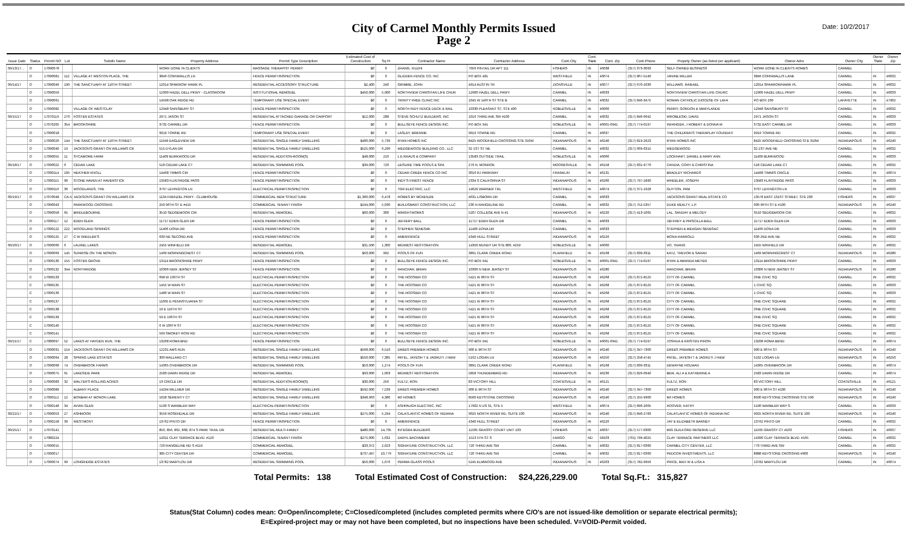City of Carmel Monthly Permits Issued
Page 2
Date: 10/2/2017
| Issue Date | Status | Permit NO | Lot | Subdiv Name | Property Address | Permit Type Description | Estimated Cost of Construction | Sq Ft | Contractor Name | Contractor Address | Cont.City | Cont. State | Cont. Zip | Cont.Phone | Propety Owner (as listed per applicant) | Owner Adrs | Owner City | Owner State | Owner Zip |
| --- | --- | --- | --- | --- | --- | --- | --- | --- | --- | --- | --- | --- | --- | --- | --- | --- | --- | --- | --- |
| 09/13/17... | O | 17090078 | | | WORK DONE IN CLIENTS | MASSAGE THERAPIST PERMIT | $0 | 0 | ZHANG, XIUZHI | 7050 PINTAIL DR APT 111 | FISHERS | IN | 46038 | (317) 373-3093 | SELF OWNED BUSINESS | WORK DONE IN CLIENTS HOMES | CARMEL | | |
| | O | 17090081 | 112 | VILLAGE AT WESTON PLACE, THE | 3846 CORNWALLIS LN | FENCE PERMIT/INSPECTION | $0 | 0 | GLIDDEN FENCE CO, INC | PO BOX 481 | WESTFIELD | IN | 46074 | (317) 867-5140 | JANINE MILLER | 3846 CORNWALLIS LANE | CARMEL | IN | 46032 |
| 09/14/17 | O | 17090046 | 190 | THE SANCTUARY AT 116TH STREET | 12014 SPARROW HAWK PL | RESIDENTIAL ACCESSORY STRUCTURE | $2,400 | 240 | GRIMME, JOHN | 4914 AUSTIN TR | ZIONSVILLE | IN | 46077 | (317) 670-1036 | WILLIAMS, RAIEAEL | 12014 SPARROWHAWK PL | CARMEL | IN | 46032 |
| | O | 17090059 | | | 12900 HAZEL DELL PKWY - CLASSROOM | INSTITUTIONAL REMODEL | $450,000 | 5,900 | NORTHVIEW CHRISITAN LIFE CHUR | 12900 HAZEL DELL PKWY | CARMEL | IN | 46033 | | NORTHVIEW CHRISTIAN LIFE CHURC | 12900 HAZEL DELL PKWY | CARMEL | IN | 46033 |
| | O | 17090061 | | | 14598 OAK RIDGE RD | TEMPORARY USE SPECIAL EVENT | $0 | 0 | TRINITY FREE CLINIC INC | 1045 W 146TH ST STE B | CARMEL | IN | 46032 | (317) 846-3475 | ROMAN CATHOLIC DIOCESE OF LAFA | PO BOX 260 | LAFAYETTE | IN | 47902 |
| | O | 17090082 | | VILLAGE OF WESTCLAY | 12948 SAINSBURY ST | FENCE PERMIT/INSPECTION | $0 | 0 | NORTH INDY FENCE DECK & RAIL | 10330 PLEASANT ST, STE 400 | NOBLESVILLE | IN | 46060 | | PERRY, GORDON & MARYLANDE | 12948 SAINSBURY ST | CARMEL | IN | 46032 |
| 09/15/17 | O | 17070119 | 276 | FOSTER ESTATES | 2971 JASON ST | RESIDENTIAL ATTACHED GARAGE OR CARPORT | $12,000 | 288 | STEVE SCHUTZ BUILDERS, INC | 1016 THIRD AVE SW #100 | CARMEL | IN | 46032 | (317) 846-6642 | WROBLESKI, DAVID | 2971 JASON ST | CARMEL | IN | 46033 |
| | O | 17070205 | 354 | BROOKSHIRE | 3732 CARMEL DR | FENCE PERMIT/INSPECTION | $0 | 0 | BULLSEYE FENCE DESIGN INC. | PO BOX 941 | NOBLESVILLE | IN | 46061-0941 | (317) 774-0197 | INFANGER, J ROBERT & DONNA M | 3732 EAST CARMEL DR | CARMEL | IN | 46033 |
| | O | 17090018 | | | 9919 TOWNE RD | TEMPORARY USE SPECIAL EVENT | $0 | 0 | LASLEY, BRENNIE | 9919 TOWNE RD | CARMEL | IN | 46037 | | THE CHILDREN'S THERAPLAY FOUNDATI | 9919 TOWNE RD | CARMEL | IN | 46032 |
| | O | 17090026 | 144 | THE SANCTUARY AT 116TH STREET | 11949 EAGLEVIEW DR | RESIDENTIAL SINGLE FAMILY DWELLING | $400,000 | 5,739 | RYAN HOMES INC | 8425 WOODFIELD CROSSING STE 310W | INDIANAPOLIS | IN | 46240 | (317) 819-2623 | RYAN HOMES INC | 8425 WOODFIELD CROSSING STE 310W | INDIANAPOLIS | IN | 46240 |
| | O | 17090040 | 19 | JACKSON'S GRANT ON WILLIAMS CR | 515 DYLAN DR | RESIDENTIAL SINGLE FAMILY DWELLING | $525,000 | 6,296 | WEDGEWOOD BUILDING CO., LLC | 32 1ST ST NE | CARMEL | IN | 46032 | (317) 669-6315 | WEDGEWOOD | 32 1ST AVE NE | CARMEL | IN | 46032 |
| | O | 17090055 | 11 | SYCAMORE FARM | 11409 BURKWOOD DR | RESIDENTIAL ADDITION-ROOM(S) | $48,000 | 216 | L E KRAUS & COMPANY | 13583 OUTSIDE TRAIL | NOBLESVILLE | IN | 46060 | | LOCKHART, DANIEL & MARY ANN | 11409 BURKWOOD | CARMEL | IN | 46033 |
| 09/18/17 | O | 17090022 | 6 | CEDAR LAKE | 518 CEDAR LAKE CT | RESIDENTIAL SWIMMING POOL | $39,000 | 720 | LEISURE TIME POOLS & SPA | 279 N. MONROE | MOORESVILLE | IN | 46158 | (317) 831-9770 | CANDIA, CORY & CHRISTINA | 518 CEDAR LAKE CT | CARMEL | IN | 46032 |
| | O | 17090114 | 105 | HEATHER KNOLL | 14468 TIMMIS CIR | FENCE PERMIT/INSPECTION | $0 | 0 | CEDAR CREEK FENCE CO INC | 3010 RJ PARKWAY | FRANKLIN | IN | 46131 | | BRADLEY RICHARDS | 14468 TIMMIS CIRCLE | CARMEL | IN | 46074 |
| | O | 17090115 | 90 | STONE HAVEN AT HAVERSTICK | 13583 FLINTRIDGE PASS | FENCE PERMIT/INSPECTION | $0 | 0 | INDY'S FINEST FENCE | 2334 S CALIFORNIA ST | INDIANAPOLIS | IN | 46260 | (317) 797-1890 | WHEELER, JOSEPH | 13583 FLINTRIDGE PASS | CARMEL | IN | 46033 |
| | O | 17090116 | 36 | WOODLANDS, THE | 3767 LEXINGTON LN | ELECTRICAL PERMIT/INSPECTION | $0 | 0 | TGR ELECTRIC, LLC | 14629 WARNER TRL | WESTFIELD | IN | 46074 | (317) 371-1928 | GUYTON, PAM | 3767 LEXINGTON LN | CARMEL | IN | 46033 |
| 09/19/17 | O | 17070048 | CA-5 | JACKSON'S GRANT ON WILLIAMS CR | 1134 FRENZEL PKWY - CLUBHOUSE | COMMERCIAL NEW STRUCTURE | $1,300,000 | 6,478 | HOMES BY MCKENZIE | 4631 LISBORN DR | CARMEL | IN | 46033 | | JACKSONS GRANT REAL ESTATE CO | 13578 EAST 131ST STREET, STE 200 | FISHERS | IN | 46037 |
| | O | 17090043 | | PARKWOOD CROSSING | 250 96TH ST E #415 | COMMERCIAL TENANT FINISH | $194,000 | 5,030 | BUILDSMART CONSTRUCTION, LLC | 230 N RANGELINE RD | CARMEL | IN | 46032 | (317) 752-5357 | DUKE REALTY, L.P. | 600 96TH ST E #100 | INDIANAPOLIS | IN | 46240 |
| | O | 17090058 | 65 | BRIDLEBOURNE | 3510 SEDGEMOOR CIR | RESIDENTIAL REMODEL | $60,000 | 300 | WRIGHTWORKS | 5207 COLLEGE AVE N #1 | INDIANAPOLIS | IN | 46220 | (317) 413-1065 | LAL, SANDAY & MELODY | 3510 SEDGEMOOR CIR | CARMEL | IN | 46032 |
| | O | 17090117 | 12 | EDEN GLEN | 11717 EDEN GLEN DR | FENCE PERMIT/INSPECTION | $0 | 0 | JEFFERY BALL | 11717 EDEN GLEN DR | CARMEL | IN | 46033 | | JEFFREY & PRISCILLA BALL | 11717 EDEN GLEN DR | CARMEL | IN | 46033 |
| | O | 17090122 | 222 | WOODLAND SPRINGS | 11406 DONA DR | FENCE PERMIT/INSPECTION | $0 | 0 | STEPHEN SENESAK | 11406 DONA DR | CARMEL | IN | 46033 | | STEPHEN & MEAGAN SENESAC | 11406 DONA DR | CARMEL | IN | 46033 |
| | O | 17090125 | 27 | C W WIEDLER'S | 630 NE SECOND AVE | FENCE PERMIT/INSPECTION | $0 | 0 | AMERIFENCE | 4340 HULL STREET | INDIANAPOLIS | IN | 46226 | | MONA HARROLD | 630 2ND AVE NE | CARMEL | IN | 46032 |
| 09/20/17 | O | 17090060 | 6 | LAUREL LAKES | 2455 WINFIELD DR | RESIDENTIAL REMODEL | $31,500 | 1,300 | MIDWEST RESTORATION | 14350 MUNDY DR STE 800, #259 | NOBLESVILLE | IN | 46060 | | VO, TRANG | 2455 WINFIELD DR | CARMEL | IN | 46032 |
| | O | 17090069 | 145 | SUNRISE ON THE MONON | 1469 MORNINGCREST CT | RESIDENTIAL SWIMMING POOL | $63,000 | 992 | POOLS OF FUN | 3891 CLARK CREEK ROAD | PLAINFIELD | IN | 46168 | (317) 839-3311 | KATZ, TREVOR & SARAH | 1469 MORNINGCREST CT | INDIANAPOLIS | IN | 46280 |
| | O | 17090130 | 155 | FOSTER GROVE | 13114 BROOKSHIRE PKWY | FENCE PERMIT/INSPECTION | $0 | 0 | BULLSEYE FENCE DESIGN INC. | PO BOX 941 | NOBLESVILLE | IN | 46061-0941 | (317) 774-0197 | RYAN & AMANDA MEYER | 13114 BROOKSHIRE PKWY | CARMEL | IN | 46033 |
| | O | 17090132 | 344- | NORTHRIDGE | 10306 NEW JERSEY ST | FENCE PERMIT/INSPECTION | $0 | 0 | HANCHAR, BRIAN | 10306 N NEW JERSEY ST | INDIANAPOLIS | IN | 46280 | | HANCHAR, BRIAN | 10306 N NEW JERSEY ST | INDIANAPOLIS | IN | 46280 |
| | C | 17090133 | | | 698 W 136TH ST | ELECTRICAL PERMIT/INSPECTION | $0 | 0 | THE HOOSIER CO | 5421 W 86TH ST | INDIANAPOLIS | IN | 46268 | (317) 872-8125 | CITY OF CARMEL | ONE CIVIC SQ | CARMEL | IN | 46032 |
| | C | 17090135 | | | 1455 W MAIN ST | ELECTRICAL PERMIT/INSPECTION | $0 | 0 | THE HOOSIER CO | 5421 W 86TH ST | INDIANAPOLIS | IN | 46268 | (317) 872-8125 | CITY OF CARMEL | 1 CIVIC SQ | CARMEL | IN | 46033 |
| | C | 17090136 | | | 1486 W MAIN ST | ELECTRICAL PERMIT/INSPECTION | $0 | 0 | THE HOOSIER CO | 5421 W 86TH ST | INDIANAPOLIS | IN | 46268 | (317) 872-8125 | CITY OF CARMEL | 1 CIVIC SQ | CARMEL | IN | 46033 |
| | C | 17090137 | | | 11605 E PENNSYLVANIA ST | ELECTRICAL PERMIT/INSPECTION | $0 | 0 | THE HOOSIER CO | 5421 W 86TH ST | INDIANAPOLIS | IN | 46268 | (317) 872-8125 | CITY OF CARMEL | ONE CIVIC SQUARE | CARMEL | IN | 46032 |
| | C | 17090138 | | | 19 E 116TH ST | ELECTRICAL PERMIT/INSPECTION | $0 | 0 | THE HOOSIER CO | 5421 W 86TH ST | INDIANAPOLIS | IN | 46268 | (317) 872-8125 | CITY OF CARMEL | ONE CIVIC SQUARE | CARMEL | IN | 46032 |
| | C | 17090139 | | | 59 E 106TH ST | ELECTRICAL PERMIT/INSPECTION | $0 | 0 | THE HOOSIER CO | 5421 W 86TH ST | INDIANAPOLIS | IN | 46268 | (317) 872-8125 | CITY OF CARMEL | ONE CIVIC SQ | CARMEL | IN | 46032 |
| | C | 17090140 | | | 6 W 106TH ST | ELECTRICAL PERMIT/INSPECTION | $0 | 0 | THE HOOSIER CO | 5421 W 86TH ST | INDIANAPOLIS | IN | 46268 | (317) 872-8125 | CITY OF CARMEL | ONE CIVIC SQUARE | CARMEL | IN | 46032 |
| | C | 17090141 | | | 599 SMOKEY ROW RD | ELECTRICAL PERMIT/INSPECTION | $0 | 0 | THE HOOSIER CO | 5421 W 86TH ST | INDIANAPOLIS | IN | 46268 | (317) 872-8125 | CITY OF CARMEL | ONE CIVIC SQUARE | CARMEL | IN | 46032 |
| 09/21/17 | C | 17080097 | 52 | LAKES AT HAYDEN RUN, THE | 13208 ROMA BND | FENCE PERMIT/INSPECTION | $0 | 0 | BULLSEYE FENCE DESIGN INC. | PO BOX 941 | NOBLESVILLE | IN | 46061-0941 | (317) 774-0197 | JOSHUA & KRISTEN PIRON | 13208 ROMA BEND | CARMEL | IN | 46074 |
| | O | 17090031 | 154 | JACKSON'S GRANT ON WILLIAMS CR | 12231 AMS RUN | RESIDENTIAL SINGLE FAMILY DWELLING | $568,000 | 6,510 | DREES PREMIER HOMES | 900 E 96TH ST | INDIANAPOLIS | IN | 46240 | (317) 347-7300 | DREES PREMIER HOMES | 900 E 96TH ST | INDIANAPOLIS | IN | 46240 |
| | O | 17090064 | 28 | SPRING LAKE ESTATES | 300 MALLARD CT | RESIDENTIAL SINGLE FAMILY DWELLING | $550,000 | 7,385 | PATEL, JAYESH T & JAGRUTI J H&W | 5162 LOGAN LN | INDIANAPOLIS | IN | 46250 | (317) 258-4745 | PATEL, JAYESH T & JAGRUTI J H&W | 5162 LOGAN LN | INDIANAPOLIS | IN | 46250 |
| | O | 17090068 | 74 | OVERBROOK FARMS | 14365 OVERBROOK DR | RESIDENTIAL SWIMMING POOL | $53,000 | 1,274 | POOLS OF FUN | 3891 CLARK CREEK ROAD | PLAINFIELD | IN | 46168 | (317) 839-3311 | DEWAYNE HOLMAN | 14365 OVERBROOK DR | CARMEL | IN | 46074 |
| | O | 17090075 | 61 | LAKESIDE PARK | 2583 DAWN RIDGE DR | RESIDENTIAL REMODEL | $93,000 | 1,063 | MIDWEST RESTORATION | 5858 THUNDERBIRD RD | INDIANAPOLIS | IN | 46236 | (317) 826-0940 | BEIK, ALI A & KATHERINE A | 2583 DAWN RIDGE DR | CARMEL | IN | 46074 |
| | O | 17090083 | 32 | WALTER'S ROLLING ACRES | 13 CIRCLE DR | RESIDENTIAL ADDITION-ROOM(S) | $30,000 | 256 | FULTZ, RON | 83 VICTORY HILL | COATESVILLE | IN | 46121 | | FULTZ, RON | 83 VICTORY HILL | COATESVILLE | IN | 46121 |
| | O | 17090089 | | ALBANY PLACE | 14294 MILLNER DR | RESIDENTIAL SINGLE FAMILY DWELLING | $592,000 | 7,539 | DREES PREMIER HOMES | 900 E 96TH ST | INDIANAPOLIS | IN | 46240 | (317) 347-7300 | DREES HOMES | 900 E 96TH ST #100 | INDIANAPOLIS | IN | 46240 |
| | O | 17090112 | 12 | BONBAR AT MONON LAKE | 1028 SERENITY CT | RESIDENTIAL SINGLE FAMILY DWELLING | $348,963 | 4,380 | M/I HOMES | 8500 KEYSTONE CROSSING | INDIANAPOLIS | IN | 46240 | (317) 255-9900 | M/I HOMES | 8500 KEYSTONE CROSSING STE 590 | INDIANAPOLIS | IN | 46240 |
| | O | 17090148 | 34 | AVIAN GLEN | 5190 S WARBLER WAY | ELECTRICAL PERMIT/INSPECTION | $0 | 0 | ASHPAUGH ELECTRIC, INC | 17902 N US 31, STE 5 | WESTFIELD | IN | 46074 | (317) 896-2605 | HOOVER, KATHY | 5190 WARBLER WAY S | CARMEL | IN | 46033 |
| 09/22/17 | O | 17090053 | 27 | ASHMOOR | 3559 ROSENDALE DR | RESIDENTIAL SINGLE FAMILY DWELLING | $275,000 | 5,294 | CALATLANTIC HOMES OF INDIANA | 9025 NORTH RIVER RD, SUITE 100 | INDIANAPOLIS | IN | 46240 | (317) 846-2783 | CALATLANTIC HOMES OF INDIANA INC | 9025 NORTH RIVER RD, SUITE 100 | INDIANAPOLIS | IN | 46240 |
| | O | 17090158 | 39 | WESTMONT | 13762 PINTO DR | FENCE PERMIT/INSPECTION | $0 | 0 | AMERIFENCE | 4340 HULL STREET | INDIANAPOLIS | IN | 46226 | | JAY & ELIZABETH BARNEY | 13762 PINTO DR | CARMEL | IN | 46032 |
| 09/25/17 | O | 17070141 | | | 850, 856, 862, 868, 874 S PARK TRAIL DR | RESIDENTIAL MULTI-FAMILY | $480,000 | 14,705 | INTEGRA BUILDERS | 11505 GRASSY COURT UNIT 103 | FISHERS | IN | 46037 | (317) 577-0300 | MIG GUILFORD RESERVE LLC | 11505 GRASSY CT #103 | FISHERS | IN | 46037 |
| | O | 17080224 | | | 14311 CLAY TERRACE BLVD. #120 | COMMERCIAL TENANT FINISH | $275,000 | 1,632 | DARYL BACHMEIER | 1513 5TH ST S | FARGO | ND | 58103 | (701) 799-4025 | CLAY TERRACE PARTNERS LLC | 14390 CLAY TERRACE BLVD. #165 | CARMEL | IN | 46032 |
| | O | 17090015 | | | 720 RANGELINE RD S #119 | COMMERCIAL REMODEL | $33,372 | 2,023 | SIGNATURE CONSTRUCTION, LLC | 720 THIRD AVE SW | CARMEL | IN | 46032 | (317) 817-0360 | CARMEL CITY CENTER, LLC | 770 THIRD AVE SW | CARMEL | IN | 46032 |
| | O | 17090017 | | | 385 CITY CENTER DR | COMMERCIAL REMODEL | $737,497 | 10,779 | SIGNATURE CONSTRUCTION, LLC | 720 THIRD AVE SW | CARMEL | IN | 46032 | (317) 817-0360 | PEDCOR INVESTMENTS, LLC | 8888 KEYSTONE CROSSING #900 | INDIANAPOLIS | IN | 46240 |
| | O | 17090074 | 99 | LONGRIDGE ESTATES | 13782 MARYLOU DR | RESIDENTIAL SWIMMING POOL | $50,000 | 1,676 | PERMA-GLASS POOLS | 5245 ELMWOOD AVE | INDIANAPOLIS | IN | 46203 | (317) 782-9956 | PRICE, MAX W & LISA A | 13782 MARYLOU DR | CARMEL | IN | 46074 |
Total Permits: 138 Total Estimated Cost of Construction: $24,226,229.00 Total Sq.Ft.: 315,827
Status(Stat Column) codes mean: O=Open/incomplete; C=Closed/completed (includes completed permits where C/O's are not issued-like demolition or separate electrical permits);
E=Expired-project may or may not have been completed, but no inspections have been scheduled. V=VOID-Permit voided.